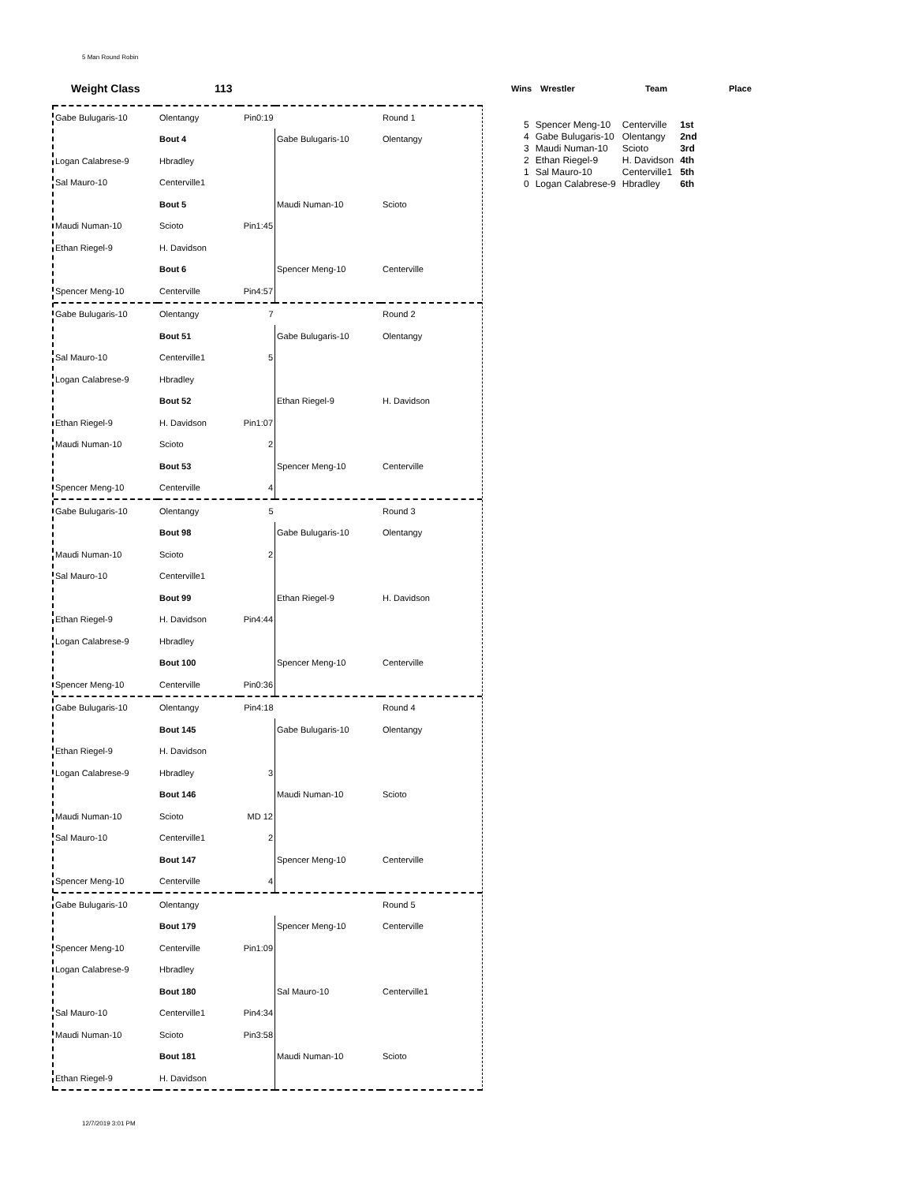5 Man Round Robin
Weight Class 113 Wins Wrestler Team Place
| 5 | Spencer Meng-10 | Centerville | 1st |
| 4 | Gabe Bulugaris-10 | Olentangy | 2nd |
| 3 | Maudi Numan-10 | Scioto | 3rd |
| 2 | Ethan Riegel-9 | H. Davidson | 4th |
| 1 | Sal Mauro-10 | Centerville1 | 5th |
| 0 | Logan Calabrese-9 | Hbradley | 6th |
| Gabe Bulugaris-10 | Olentangy | Pin0:19 | | Round 1 |
| | Bout 4 | | Gabe Bulugaris-10 | Olentangy |
| Logan Calabrese-9 | Hbradley | | | |
| Sal Mauro-10 | Centerville1 | | | |
| | Bout 5 | | Maudi Numan-10 | Scioto |
| Maudi Numan-10 | Scioto | Pin1:45 | | |
| Ethan Riegel-9 | H. Davidson | | | |
| | Bout 6 | | Spencer Meng-10 | Centerville |
| Spencer Meng-10 | Centerville | Pin4:57 | | |
| Gabe Bulugaris-10 | Olentangy | 7 | | Round 2 |
| | Bout 51 | | Gabe Bulugaris-10 | Olentangy |
| Sal Mauro-10 | Centerville1 | 5 | | |
| Logan Calabrese-9 | Hbradley | | | |
| | Bout 52 | | Ethan Riegel-9 | H. Davidson |
| Ethan Riegel-9 | H. Davidson | Pin1:07 | | |
| Maudi Numan-10 | Scioto | 2 | | |
| | Bout 53 | | Spencer Meng-10 | Centerville |
| Spencer Meng-10 | Centerville | 4 | | |
| Gabe Bulugaris-10 | Olentangy | 5 | | Round 3 |
| | Bout 98 | | Gabe Bulugaris-10 | Olentangy |
| Maudi Numan-10 | Scioto | 2 | | |
| Sal Mauro-10 | Centerville1 | | | |
| | Bout 99 | | Ethan Riegel-9 | H. Davidson |
| Ethan Riegel-9 | H. Davidson | Pin4:44 | | |
| Logan Calabrese-9 | Hbradley | | | |
| | Bout 100 | | Spencer Meng-10 | Centerville |
| Spencer Meng-10 | Centerville | Pin0:36 | | |
| Gabe Bulugaris-10 | Olentangy | Pin4:18 | | Round 4 |
| | Bout 145 | | Gabe Bulugaris-10 | Olentangy |
| Ethan Riegel-9 | H. Davidson | | | |
| Logan Calabrese-9 | Hbradley | 3 | | |
| | Bout 146 | | Maudi Numan-10 | Scioto |
| Maudi Numan-10 | Scioto | MD 12 | | |
| Sal Mauro-10 | Centerville1 | 2 | | |
| | Bout 147 | | Spencer Meng-10 | Centerville |
| Spencer Meng-10 | Centerville | 4 | | |
| Gabe Bulugaris-10 | Olentangy | | | Round 5 |
| | Bout 179 | | Spencer Meng-10 | Centerville |
| Spencer Meng-10 | Centerville | Pin1:09 | | |
| Logan Calabrese-9 | Hbradley | | | |
| | Bout 180 | | Sal Mauro-10 | Centerville1 |
| Sal Mauro-10 | Centerville1 | Pin4:34 | | |
| Maudi Numan-10 | Scioto | Pin3:58 | | |
| | Bout 181 | | Maudi Numan-10 | Scioto |
| Ethan Riegel-9 | H. Davidson | | | |
12/7/2019 3:01 PM